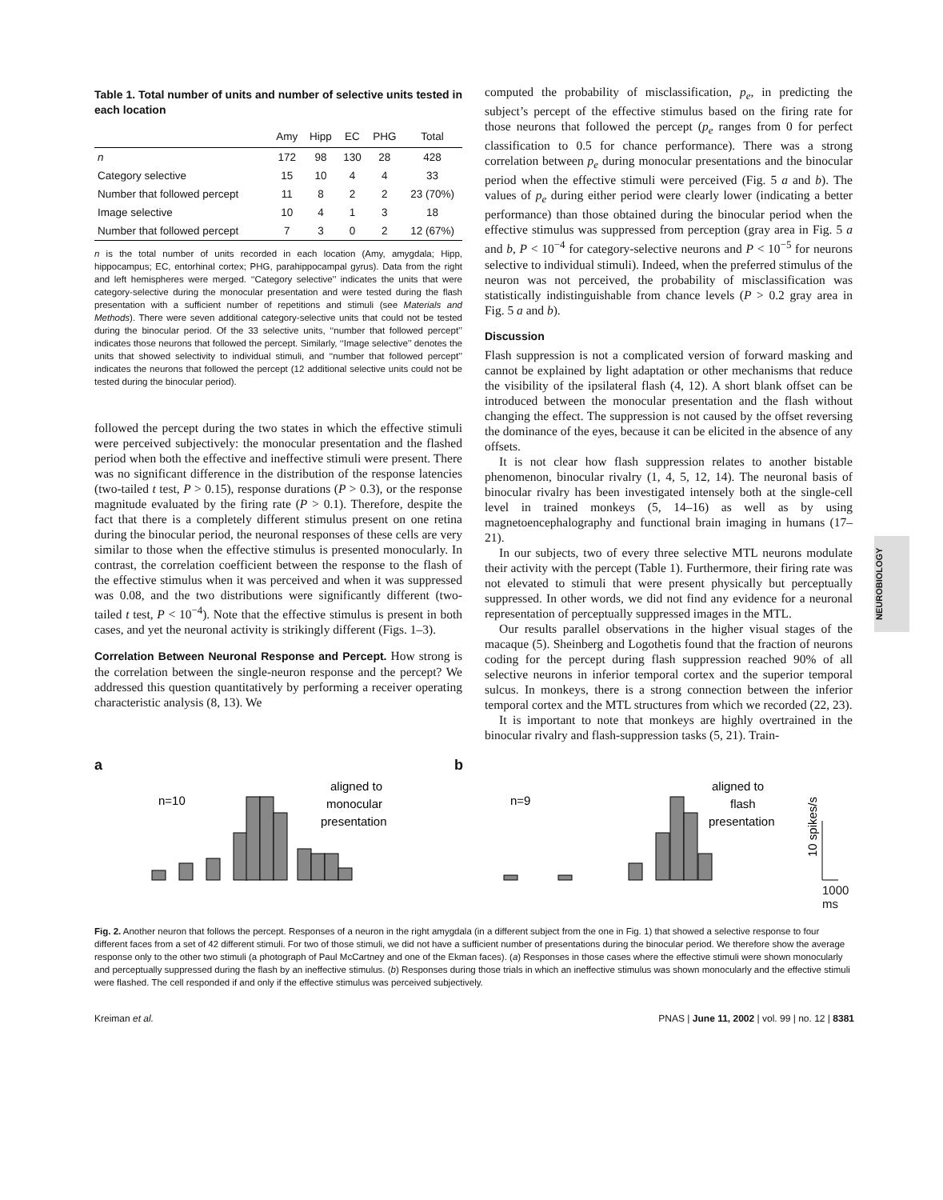NEUROBIOLOGY
Table 1. Total number of units and number of selective units tested in each location
| | Amy | Hipp | EC | PHG | Total |
| --- | --- | --- | --- | --- | --- |
| n | 172 | 98 | 130 | 28 | 428 |
| Category selective | 15 | 10 | 4 | 4 | 33 |
| Number that followed percept | 11 | 8 | 2 | 2 | 23 (70%) |
| Image selective | 10 | 4 | 1 | 3 | 18 |
| Number that followed percept | 7 | 3 | 0 | 2 | 12 (67%) |
n is the total number of units recorded in each location (Amy, amygdala; Hipp, hippocampus; EC, entorhinal cortex; PHG, parahippocampal gyrus). Data from the right and left hemispheres were merged. ‘‘Category selective’’ indicates the units that were category-selective during the monocular presentation and were tested during the flash presentation with a sufficient number of repetitions and stimuli (see Materials and Methods). There were seven additional category-selective units that could not be tested during the binocular period. Of the 33 selective units, ‘‘number that followed percept’’ indicates those neurons that followed the percept. Similarly, ‘‘Image selective’’ denotes the units that showed selectivity to individual stimuli, and ‘‘number that followed percept’’ indicates the neurons that followed the percept (12 additional selective units could not be tested during the binocular period).
followed the percept during the two states in which the effective stimuli were perceived subjectively: the monocular presentation and the flashed period when both the effective and ineffective stimuli were present. There was no significant difference in the distribution of the response latencies (two-tailed t test, P > 0.15), response durations (P > 0.3), or the response magnitude evaluated by the firing rate (P > 0.1). Therefore, despite the fact that there is a completely different stimulus present on one retina during the binocular period, the neuronal responses of these cells are very similar to those when the effective stimulus is presented monocularly. In contrast, the correlation coefficient between the response to the flash of the effective stimulus when it was perceived and when it was suppressed was 0.08, and the two distributions were significantly different (two-tailed t test, P < 10<sup>−4</sup>). Note that the effective stimulus is present in both cases, and yet the neuronal activity is strikingly different (Figs. 1–3).
Correlation Between Neuronal Response and Percept. How strong is the correlation between the single-neuron response and the percept? We addressed this question quantitatively by performing a receiver operating characteristic analysis (8, 13). We
computed the probability of misclassification, p<sub>e</sub>, in predicting the subject’s percept of the effective stimulus based on the firing rate for those neurons that followed the percept (p<sub>e</sub> ranges from 0 for perfect classification to 0.5 for chance performance). There was a strong correlation between p<sub>e</sub> during monocular presentations and the binocular period when the effective stimuli were perceived (Fig. 5 a and b). The values of p<sub>e</sub> during either period were clearly lower (indicating a better performance) than those obtained during the binocular period when the effective stimulus was suppressed from perception (gray area in Fig. 5 a and b, P < 10<sup>−4</sup> for category-selective neurons and P < 10<sup>−5</sup> for neurons selective to individual stimuli). Indeed, when the preferred stimulus of the neuron was not perceived, the probability of misclassification was statistically indistinguishable from chance levels (P > 0.2 gray area in Fig. 5 a and b).
Discussion
Flash suppression is not a complicated version of forward masking and cannot be explained by light adaptation or other mechanisms that reduce the visibility of the ipsilateral flash (4, 12). A short blank offset can be introduced between the monocular presentation and the flash without changing the effect. The suppression is not caused by the offset reversing the dominance of the eyes, because it can be elicited in the absence of any offsets.
It is not clear how flash suppression relates to another bistable phenomenon, binocular rivalry (1, 4, 5, 12, 14). The neuronal basis of binocular rivalry has been investigated intensely both at the single-cell level in trained monkeys (5, 14–16) as well as by using magnetoencephalography and functional brain imaging in humans (17–21).
In our subjects, two of every three selective MTL neurons modulate their activity with the percept (Table 1). Furthermore, their firing rate was not elevated to stimuli that were present physically but perceptually suppressed. In other words, we did not find any evidence for a neuronal representation of perceptually suppressed images in the MTL.
Our results parallel observations in the higher visual stages of the macaque (5). Sheinberg and Logothetis found that the fraction of neurons coding for the percept during flash suppression reached 90% of all selective neurons in inferior temporal cortex and the superior temporal sulcus. In monkeys, there is a strong connection between the inferior temporal cortex and the MTL structures from which we recorded (22, 23).
It is important to note that monkeys are highly overtrained in the binocular rivalry and flash-suppression tasks (5, 21). Train-
a
n=10
aligned to
monocular
presentation
b
n=9
aligned to
flash
presentation
10 spikes/s
1000 ms
Fig. 2. Another neuron that follows the percept. Responses of a neuron in the right amygdala (in a different subject from the one in Fig. 1) that showed a selective response to four different faces from a set of 42 different stimuli. For two of those stimuli, we did not have a sufficient number of presentations during the binocular period. We therefore show the average response only to the other two stimuli (a photograph of Paul McCartney and one of the Ekman faces). (a) Responses in those cases where the effective stimuli were shown monocularly and perceptually suppressed during the flash by an ineffective stimulus. (b) Responses during those trials in which an ineffective stimulus was shown monocularly and the effective stimuli were flashed. The cell responded if and only if the effective stimulus was perceived subjectively.
Kreiman et al. PNAS | June 11, 2002 | vol. 99 | no. 12 | 8381